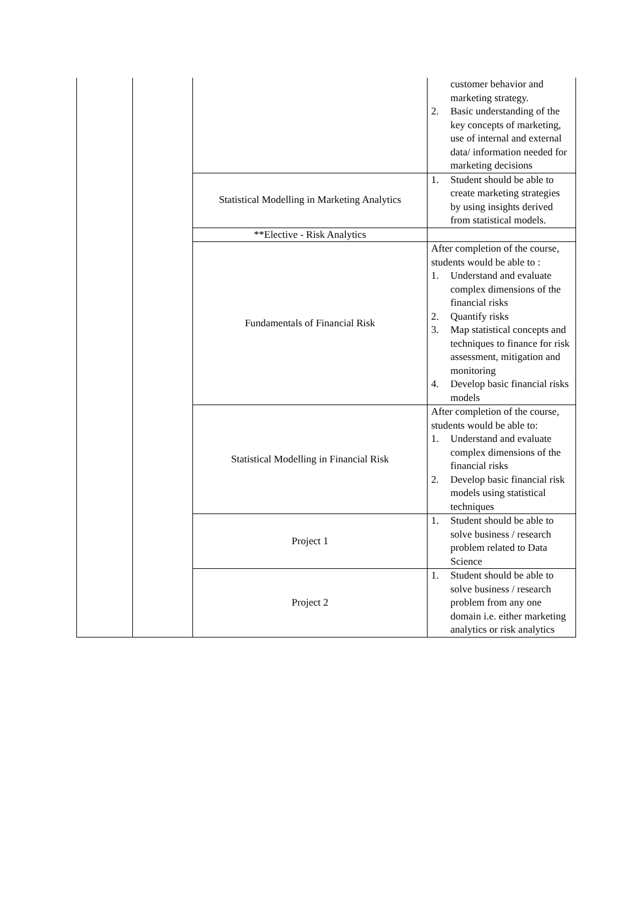| | | | customer behavior and marketing strategy. 2. Basic understanding of the key concepts of marketing, use of internal and external data/ information needed for marketing decisions |
| | | Statistical Modelling in Marketing Analytics | 1. Student should be able to create marketing strategies by using insights derived from statistical models. |
| | | **Elective - Risk Analytics | |
| | | Fundamentals of Financial Risk | After completion of the course, students would be able to : 1. Understand and evaluate complex dimensions of the financial risks 2. Quantify risks 3. Map statistical concepts and techniques to finance for risk assessment, mitigation and monitoring 4. Develop basic financial risks models |
| | | Statistical Modelling in Financial Risk | After completion of the course, students would be able to: 1. Understand and evaluate complex dimensions of the financial risks 2. Develop basic financial risk models using statistical techniques |
| | | Project 1 | 1. Student should be able to solve business / research problem related to Data Science |
| | | Project 2 | 1. Student should be able to solve business / research problem from any one domain i.e. either marketing analytics or risk analytics |